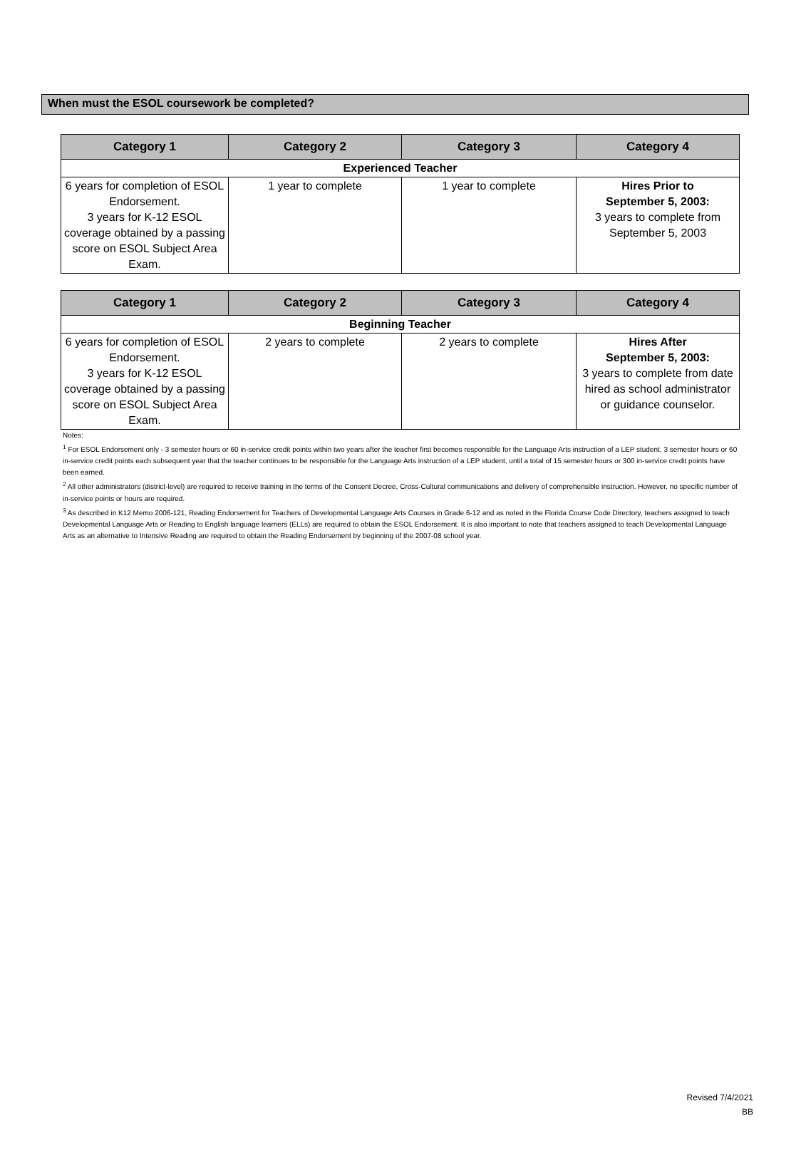When must the ESOL coursework be completed?
| Category 1 | Category 2 | Category 3 | Category 4 |
| --- | --- | --- | --- |
| Experienced Teacher | | | |
| 6 years for completion of ESOL Endorsement. 3 years for K-12 ESOL coverage obtained by a passing score on ESOL Subject Area Exam. | 1 year to complete | 1 year to complete | Hires Prior to September 5, 2003: 3 years to complete from September 5, 2003 |
| Category 1 | Category 2 | Category 3 | Category 4 |
| --- | --- | --- | --- |
| Beginning Teacher | | | |
| 6 years for completion of ESOL Endorsement. 3 years for K-12 ESOL coverage obtained by a passing score on ESOL Subject Area Exam. | 2 years to complete | 2 years to complete | Hires After September 5, 2003: 3 years to complete from date hired as school administrator or guidance counselor. |
Notes:
<sup>1</sup> For ESOL Endorsement only - 3 semester hours or 60 in-service credit points within two years after the teacher first becomes responsible for the Language Arts instruction of a LEP student. 3 semester hours or 60 in-service credit points each subsequent year that the teacher continues to be responsible for the Language Arts instruction of a LEP student, until a total of 15 semester hours or 300 in-service credit points have been earned.
<sup>2</sup> All other administrators (district-level) are required to receive training in the terms of the Consent Decree, Cross-Cultural communications and delivery of comprehensible instruction. However, no specific number of in-service points or hours are required.
<sup>3</sup> As described in K12 Memo 2006-121, Reading Endorsement for Teachers of Developmental Language Arts Courses in Grade 6-12 and as noted in the Florida Course Code Directory, teachers assigned to teach Developmental Language Arts or Reading to English language learners (ELLs) are required to obtain the ESOL Endorsement. It is also important to note that teachers assigned to teach Developmental Language Arts as an alternative to Intensive Reading are required to obtain the Reading Endorsement by beginning of the 2007-08 school year.
Revised 7/4/2021
BB